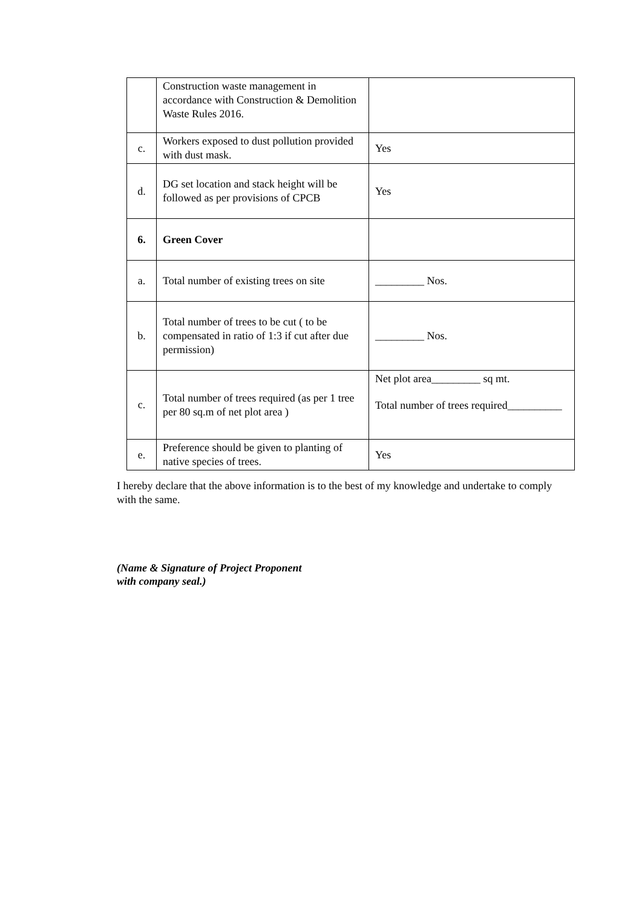| | Construction waste management in accordance with Construction & Demolition Waste Rules 2016. | |
| c. | Workers exposed to dust pollution provided with dust mask. | Yes |
| d. | DG set location and stack height will be followed as per provisions of CPCB | Yes |
| 6. | Green Cover | |
| a. | Total number of existing trees on site | _________ Nos. |
| b. | Total number of trees to be cut ( to be compensated in ratio of 1:3 if cut after due permission) | _________ Nos. |
| c. | Total number of trees required (as per 1 tree per 80 sq.m of net plot area ) | Net plot area_________ sq mt. Total number of trees required__________ |
| e. | Preference should be given to planting of native species of trees. | Yes |
I hereby declare that the above information is to the best of my knowledge and undertake to comply with the same.
(Name & Signature of Project Proponent
with company seal.)